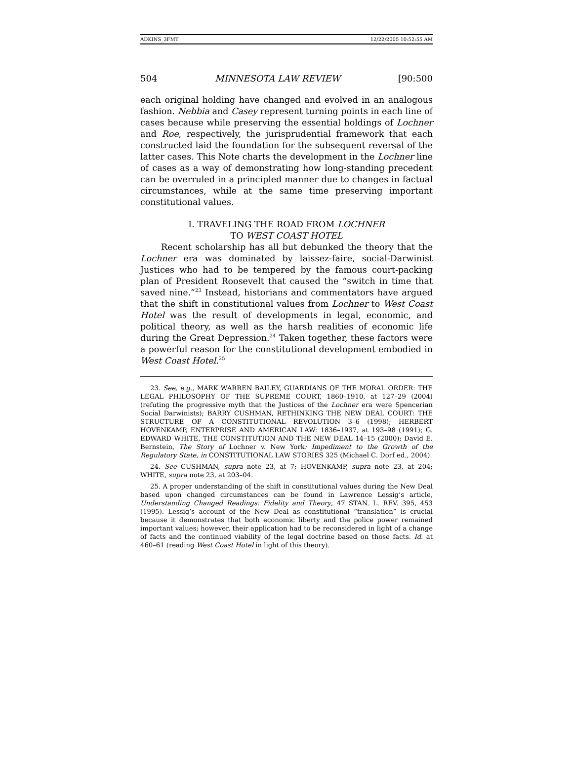ADKINS_3FMT 12/22/2005 10:52:55 AM
504 MINNESOTA LAW REVIEW [90:500
each original holding have changed and evolved in an analogous fashion. Nebbia and Casey represent turning points in each line of cases because while preserving the essential holdings of Lochner and Roe, respectively, the jurisprudential framework that each constructed laid the foundation for the subsequent reversal of the latter cases. This Note charts the development in the Lochner line of cases as a way of demonstrating how long-standing precedent can be overruled in a principled manner due to changes in factual circumstances, while at the same time preserving important constitutional values.
I. TRAVELING THE ROAD FROM LOCHNER
TO WEST COAST HOTEL
Recent scholarship has all but debunked the theory that the Lochner era was dominated by laissez-faire, social-Darwinist Justices who had to be tempered by the famous court-packing plan of President Roosevelt that caused the “switch in time that saved nine.”<sup>23</sup> Instead, historians and commentators have argued that the shift in constitutional values from Lochner to West Coast Hotel was the result of developments in legal, economic, and political theory, as well as the harsh realities of economic life during the Great Depression.<sup>24</sup> Taken together, these factors were a powerful reason for the constitutional development embodied in West Coast Hotel.<sup>25</sup>
23. See, e.g., MARK WARREN BAILEY, GUARDIANS OF THE MORAL ORDER: THE LEGAL PHILOSOPHY OF THE SUPREME COURT, 1860–1910, at 127–29 (2004) (refuting the progressive myth that the Justices of the Lochner era were Spencerian Social Darwinists); BARRY CUSHMAN, RETHINKING THE NEW DEAL COURT: THE STRUCTURE OF A CONSTITUTIONAL REVOLUTION 3–6 (1998); HERBERT HOVENKAMP, ENTERPRISE AND AMERICAN LAW: 1836–1937, at 193–98 (1991); G. EDWARD WHITE, THE CONSTITUTION AND THE NEW DEAL 14–15 (2000); David E. Bernstein, The Story of Lochner v. New York: Impediment to the Growth of the Regulatory State, in CONSTITUTIONAL LAW STORIES 325 (Michael C. Dorf ed., 2004).
24. See CUSHMAN, supra note 23, at 7; HOVENKAMP, supra note 23, at 204; WHITE, supra note 23, at 203–04.
25. A proper understanding of the shift in constitutional values during the New Deal based upon changed circumstances can be found in Lawrence Lessig’s article, Understanding Changed Readings: Fidelity and Theory, 47 STAN. L. REV. 395, 453 (1995). Lessig’s account of the New Deal as constitutional “translation” is crucial because it demonstrates that both economic liberty and the police power remained important values; however, their application had to be reconsidered in light of a change of facts and the continued viability of the legal doctrine based on those facts. Id. at 460–61 (reading West Coast Hotel in light of this theory).